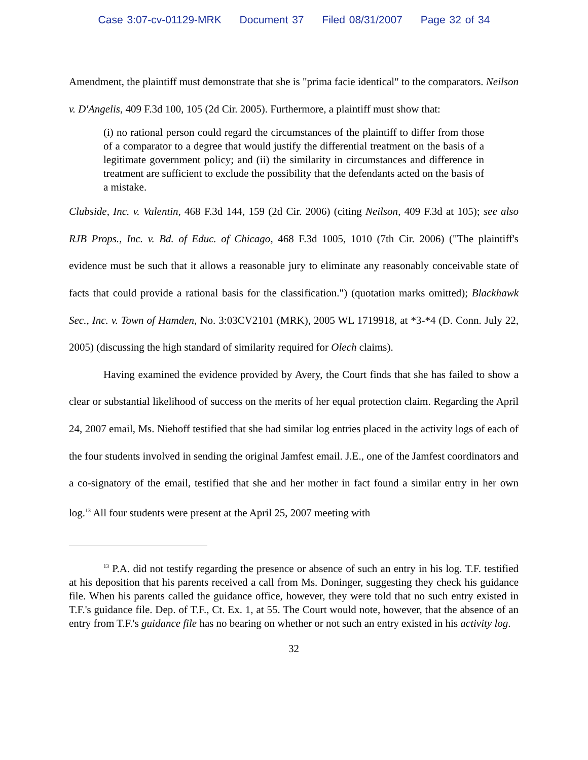Case 3:07-cv-01129-MRK Document 37 Filed 08/31/2007 Page 32 of 34
Amendment, the plaintiff must demonstrate that she is "prima facie identical" to the comparators. Neilson v. D'Angelis, 409 F.3d 100, 105 (2d Cir. 2005). Furthermore, a plaintiff must show that:
(i) no rational person could regard the circumstances of the plaintiff to differ from those of a comparator to a degree that would justify the differential treatment on the basis of a legitimate government policy; and (ii) the similarity in circumstances and difference in treatment are sufficient to exclude the possibility that the defendants acted on the basis of a mistake.
Clubside, Inc. v. Valentin, 468 F.3d 144, 159 (2d Cir. 2006) (citing Neilson, 409 F.3d at 105); see also RJB Props., Inc. v. Bd. of Educ. of Chicago, 468 F.3d 1005, 1010 (7th Cir. 2006) ("The plaintiff's evidence must be such that it allows a reasonable jury to eliminate any reasonably conceivable state of facts that could provide a rational basis for the classification.") (quotation marks omitted); Blackhawk Sec., Inc. v. Town of Hamden, No. 3:03CV2101 (MRK), 2005 WL 1719918, at *3-*4 (D. Conn. July 22, 2005) (discussing the high standard of similarity required for Olech claims).
Having examined the evidence provided by Avery, the Court finds that she has failed to show a clear or substantial likelihood of success on the merits of her equal protection claim. Regarding the April 24, 2007 email, Ms. Niehoff testified that she had similar log entries placed in the activity logs of each of the four students involved in sending the original Jamfest email. J.E., one of the Jamfest coordinators and a co-signatory of the email, testified that she and her mother in fact found a similar entry in her own log.<sup>13</sup> All four students were present at the April 25, 2007 meeting with
<sup>13</sup> P.A. did not testify regarding the presence or absence of such an entry in his log. T.F. testified at his deposition that his parents received a call from Ms. Doninger, suggesting they check his guidance file. When his parents called the guidance office, however, they were told that no such entry existed in T.F.'s guidance file. Dep. of T.F., Ct. Ex. 1, at 55. The Court would note, however, that the absence of an entry from T.F.'s guidance file has no bearing on whether or not such an entry existed in his activity log.
32